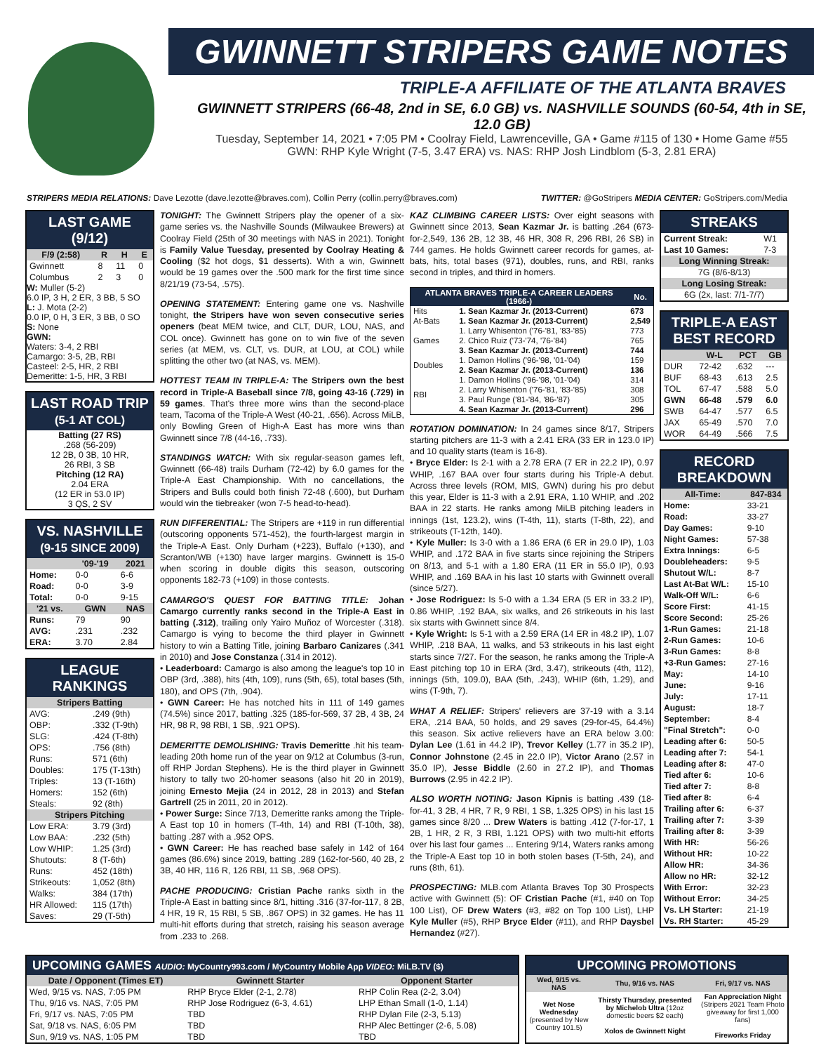GWINNETT STRIPERS GAME NOTES
TRIPLE-A AFFILIATE OF THE ATLANTA BRAVES
GWINNETT STRIPERS (66-48, 2nd in SE, 6.0 GB) vs. NASHVILLE SOUNDS (60-54, 4th in SE, 12.0 GB)
Tuesday, September 14, 2021 • 7:05 PM • Coolray Field, Lawrenceville, GA • Game #115 of 130 • Home Game #55
GWN: RHP Kyle Wright (7-5, 3.47 ERA) vs. NAS: RHP Josh Lindblom (5-3, 2.81 ERA)
STRIPERS MEDIA RELATIONS: Dave Lezotte (dave.lezotte@braves.com), Collin Perry (collin.perry@braves.com) TWITTER: @GoStripers MEDIA CENTER: GoStripers.com/Media
LAST GAME (9/12)
| F/9 (2:58) | R | H | E |
| --- | --- | --- | --- |
| Gwinnett | 8 | 11 | 0 |
| Columbus | 2 | 3 | 0 |
W: Muller (5-2)
6.0 IP, 3 H, 2 ER, 3 BB, 5 SO
L: J. Mota (2-2)
0.0 IP, 0 H, 3 ER, 3 BB, 0 SO
S: None
GWN:
Waters: 3-4, 2 RBI
Camargo: 3-5, 2B, RBI
Casteel: 2-5, HR, 2 RBI
Demeritte: 1-5, HR, 3 RBI
LAST ROAD TRIP
(5-1 AT COL)
Batting (27 RS)
.268 (56-209)
12 2B, 0 3B, 10 HR,
26 RBI, 3 SB
Pitching (12 RA)
2.04 ERA
(12 ER in 53.0 IP)
3 QS, 2 SV
VS. NASHVILLE
(9-15 SINCE 2009)
| | '09-'19 | 2021 |
| --- | --- | --- |
| Home: | 0-0 | 6-6 |
| Road: | 0-0 | 3-9 |
| Total: | 0-0 | 9-15 |
| '21 vs. | GWN | NAS |
| Runs: | 79 | 90 |
| AVG: | .231 | .232 |
| ERA: | 3.70 | 2.84 |
LEAGUE RANKINGS
| Stripers Batting | |
| --- | --- |
| AVG: | .249 (9th) |
| OBP: | .332 (T-9th) |
| SLG: | .424 (T-8th) |
| OPS: | .756 (8th) |
| Runs: | 571 (6th) |
| Doubles: | 175 (T-13th) |
| Triples: | 13 (T-16th) |
| Homers: | 152 (6th) |
| Steals: | 92 (8th) |
| Stripers Pitching | |
| Low ERA: | 3.79 (3rd) |
| Low BAA: | .232 (5th) |
| Low WHIP: | 1.25 (3rd) |
| Shutouts: | 8 (T-6th) |
| Runs: | 452 (18th) |
| Strikeouts: | 1,052 (8th) |
| Walks: | 384 (17th) |
| HR Allowed: | 115 (17th) |
| Saves: | 29 (T-5th) |
TONIGHT: The Gwinnett Stripers play the opener of a six-game series vs. the Nashville Sounds (Milwaukee Brewers) at Coolray Field (25th of 30 meetings with NAS in 2021). Tonight is Family Value Tuesday, presented by Coolray Heating & Cooling ($2 hot dogs, $1 desserts). With a win, Gwinnett would be 19 games over the .500 mark for the first time since 8/21/19 (73-54, .575).
OPENING STATEMENT: Entering game one vs. Nashville tonight, the Stripers have won seven consecutive series openers (beat MEM twice, and CLT, DUR, LOU, NAS, and COL once). Gwinnett has gone on to win five of the seven series (at MEM, vs. CLT, vs. DUR, at LOU, at COL) while splitting the other two (at NAS, vs. MEM).
HOTTEST TEAM IN TRIPLE-A: The Stripers own the best record in Triple-A Baseball since 7/8, going 43-16 (.729) in 59 games. That's three more wins than the second-place team, Tacoma of the Triple-A West (40-21, .656). Across MiLB, only Bowling Green of High-A East has more wins than Gwinnett since 7/8 (44-16, .733).
STANDINGS WATCH: With six regular-season games left, Gwinnett (66-48) trails Durham (72-42) by 6.0 games for the Triple-A East Championship. With no cancellations, the Stripers and Bulls could both finish 72-48 (.600), but Durham would win the tiebreaker (won 7-5 head-to-head).
RUN DIFFERENTIAL: The Stripers are +119 in run differential (outscoring opponents 571-452), the fourth-largest margin in the Triple-A East. Only Durham (+223), Buffalo (+130), and Scranton/WB (+130) have larger margins. Gwinnett is 15-0 when scoring in double digits this season, outscoring opponents 182-73 (+109) in those contests.
CAMARGO'S QUEST FOR BATTING TITLE: Johan Camargo currently ranks second in the Triple-A East in batting (.312), trailing only Yairo Muñoz of Worcester (.318). Camargo is vying to become the third player in Gwinnett history to win a Batting Title, joining Barbaro Canizares (.341 in 2010) and Jose Constanza (.314 in 2012).
• Leaderboard: Camargo is also among the league's top 10 in OBP (3rd, .388), hits (4th, 109), runs (5th, 65), total bases (5th, 180), and OPS (7th, .904).
• GWN Career: He has notched hits in 111 of 149 games (74.5%) since 2017, batting .325 (185-for-569, 37 2B, 4 3B, 24 HR, 98 R, 98 RBI, 1 SB, .921 OPS).
DEMERITTE DEMOLISHING: Travis Demeritte .hit his team-leading 20th home run of the year on 9/12 at Columbus (3-run, off RHP Jordan Stephens). He is the third player in Gwinnett history to tally two 20-homer seasons (also hit 20 in 2019), joining Ernesto Mejia (24 in 2012, 28 in 2013) and Stefan Gartrell (25 in 2011, 20 in 2012).
• Power Surge: Since 7/13, Demeritte ranks among the Triple-A East top 10 in homers (T-4th, 14) and RBI (T-10th, 38), batting .287 with a .952 OPS.
• GWN Career: He has reached base safely in 142 of 164 games (86.6%) since 2019, batting .289 (162-for-560, 40 2B, 2 3B, 40 HR, 116 R, 126 RBI, 11 SB, .968 OPS).
PACHE PRODUCING: Cristian Pache ranks sixth in the Triple-A East in batting since 8/1, hitting .316 (37-for-117, 8 2B, 4 HR, 19 R, 15 RBI, 5 SB, .867 OPS) in 32 games. He has 11 multi-hit efforts during that stretch, raising his season average from .233 to .268.
KAZ CLIMBING CAREER LISTS: Over eight seasons with Gwinnett since 2013, Sean Kazmar Jr. is batting .264 (673-for-2,549, 136 2B, 12 3B, 46 HR, 308 R, 296 RBI, 26 SB) in 744 games. He holds Gwinnett career records for games, at-bats, hits, total bases (971), doubles, runs, and RBI, ranks second in triples, and third in homers.
| ATLANTA BRAVES TRIPLE-A CAREER LEADERS (1966-) | | No. |
| --- | --- | --- |
| Hits | 1. Sean Kazmar Jr. (2013-Current) | 673 |
| At-Bats | 1. Sean Kazmar Jr. (2013-Current) | 2,549 |
| Games | 1. Larry Whisenton ('76-'81, '83-'85) | 773 |
| | 2. Chico Ruiz ('73-'74, '76-'84) | 765 |
| | 3. Sean Kazmar Jr. (2013-Current) | 744 |
| Doubles | 1. Damon Hollins ('96-'98, '01-'04) | 159 |
| | 2. Sean Kazmar Jr. (2013-Current) | 136 |
| RBI | 1. Damon Hollins ('96-'98, '01-'04) | 314 |
| | 2. Larry Whisenton ('76-'81, '83-'85) | 308 |
| | 3. Paul Runge ('81-'84, '86-'87) | 305 |
| | 4. Sean Kazmar Jr. (2013-Current) | 296 |
ROTATION DOMINATION: In 24 games since 8/17, Stripers starting pitchers are 11-3 with a 2.41 ERA (33 ER in 123.0 IP) and 10 quality starts (team is 16-8).
• Bryce Elder: Is 2-1 with a 2.78 ERA (7 ER in 22.2 IP), 0.97 WHIP, .167 BAA over four starts during his Triple-A debut. Across three levels (ROM, MIS, GWN) during his pro debut this year, Elder is 11-3 with a 2.91 ERA, 1.10 WHIP, and .202 BAA in 22 starts. He ranks among MiLB pitching leaders in innings (1st, 123.2), wins (T-4th, 11), starts (T-8th, 22), and strikeouts (T-12th, 140).
• Kyle Muller: Is 3-0 with a 1.86 ERA (6 ER in 29.0 IP), 1.03 WHIP, and .172 BAA in five starts since rejoining the Stripers on 8/13, and 5-1 with a 1.80 ERA (11 ER in 55.0 IP), 0.93 WHIP, and .169 BAA in his last 10 starts with Gwinnett overall (since 5/27).
• Jose Rodriguez: Is 5-0 with a 1.34 ERA (5 ER in 33.2 IP), 0.86 WHIP, .192 BAA, six walks, and 26 strikeouts in his last six starts with Gwinnett since 8/4.
• Kyle Wright: Is 5-1 with a 2.59 ERA (14 ER in 48.2 IP), 1.07 WHIP, .218 BAA, 11 walks, and 53 strikeouts in his last eight starts since 7/27. For the season, he ranks among the Triple-A East pitching top 10 in ERA (3rd, 3.47), strikeouts (4th, 112), innings (5th, 109.0), BAA (5th, .243), WHIP (6th, 1.29), and wins (T-9th, 7).
WHAT A RELIEF: Stripers' relievers are 37-19 with a 3.14 ERA, .214 BAA, 50 holds, and 29 saves (29-for-45, 64.4%) this season. Six active relievers have an ERA below 3.00: Dylan Lee (1.61 in 44.2 IP), Trevor Kelley (1.77 in 35.2 IP), Connor Johnstone (2.45 in 22.0 IP), Victor Arano (2.57 in 35.0 IP), Jesse Biddle (2.60 in 27.2 IP), and Thomas Burrows (2.95 in 42.2 IP).
ALSO WORTH NOTING: Jason Kipnis is batting .439 (18-for-41, 3 2B, 4 HR, 7 R, 9 RBI, 1 SB, 1.325 OPS) in his last 15 games since 8/20 ... Drew Waters is batting .412 (7-for-17, 1 2B, 1 HR, 2 R, 3 RBI, 1.121 OPS) with two multi-hit efforts over his last four games ... Entering 9/14, Waters ranks among the Triple-A East top 10 in both stolen bases (T-5th, 24), and runs (8th, 61).
PROSPECTING: MLB.com Atlanta Braves Top 30 Prospects active with Gwinnett (5): OF Cristian Pache (#1, #40 on Top 100 List), OF Drew Waters (#3, #82 on Top 100 List), LHP Kyle Muller (#5), RHP Bryce Elder (#11), and RHP Daysbel Hernandez (#27).
STREAKS
| Current Streak: | W1 |
| Last 10 Games: | 7-3 |
| Long Winning Streak: | |
| 7G (8/6-8/13) | |
| Long Losing Streak: | |
| 6G (2x, last: 7/1-7/7) | |
TRIPLE-A EAST BEST RECORD
| | W-L | PCT | GB |
| --- | --- | --- | --- |
| DUR | 72-42 | .632 | --- |
| BUF | 68-43 | .613 | 2.5 |
| TOL | 67-47 | .588 | 5.0 |
| GWN | 66-48 | .579 | 6.0 |
| SWB | 64-47 | .577 | 6.5 |
| JAX | 65-49 | .570 | 7.0 |
| WOR | 64-49 | .566 | 7.5 |
RECORD BREAKDOWN
| All-Time: | 847-834 |
| --- | --- |
| Home: | 33-21 |
| Road: | 33-27 |
| Day Games: | 9-10 |
| Night Games: | 57-38 |
| Extra Innings: | 6-5 |
| Doubleheaders: | 9-5 |
| Shutout W/L: | 8-7 |
| Last At-Bat W/L: | 15-10 |
| Walk-Off W/L: | 6-6 |
| Score First: | 41-15 |
| Score Second: | 25-26 |
| 1-Run Games: | 21-18 |
| 2-Run Games: | 10-6 |
| 3-Run Games: | 8-8 |
| +3-Run Games: | 27-16 |
| May: | 14-10 |
| June: | 9-16 |
| July: | 17-11 |
| August: | 18-7 |
| September: | 8-4 |
| "Final Stretch": | 0-0 |
| Leading after 6: | 50-5 |
| Leading after 7: | 54-1 |
| Leading after 8: | 47-0 |
| Tied after 6: | 10-6 |
| Tied after 7: | 8-8 |
| Tied after 8: | 6-4 |
| Trailing after 6: | 6-37 |
| Trailing after 7: | 3-39 |
| Trailing after 8: | 3-39 |
| With HR: | 56-26 |
| Without HR: | 10-22 |
| Allow HR: | 34-36 |
| Allow no HR: | 32-12 |
| With Error: | 32-23 |
| Without Error: | 34-25 |
| Vs. LH Starter: | 21-19 |
| Vs. RH Starter: | 45-29 |
UPCOMING GAMES AUDIO: MyCountry993.com / MyCountry Mobile App VIDEO: MiLB.TV ($)
| Date / Opponent (Times ET) | Gwinnett Starter | Opponent Starter |
| --- | --- | --- |
| Wed, 9/15 vs. NAS, 7:05 PM | RHP Bryce Elder (2-1, 2.78) | RHP Colin Rea (2-2, 3.04) |
| Thu, 9/16 vs. NAS, 7:05 PM | RHP Jose Rodriguez (6-3, 4.61) | LHP Ethan Small (1-0, 1.14) |
| Fri, 9/17 vs. NAS, 7:05 PM | TBD | RHP Dylan File (2-3, 5.13) |
| Sat, 9/18 vs. NAS, 6:05 PM | TBD | RHP Alec Bettinger (2-6, 5.08) |
| Sun, 9/19 vs. NAS, 1:05 PM | TBD | TBD |
UPCOMING PROMOTIONS
| Wed, 9/15 vs. NAS | Thu, 9/16 vs. NAS | Fri, 9/17 vs. NAS |
| --- | --- | --- |
| Wet Nose Wednesday (presented by New Country 101.5) | Thirsty Thursday, presented by Michelob Ultra (12oz domestic beers $2 each) Xolos de Gwinnett Night | Fan Appreciation Night (Stripers 2021 Team Photo giveaway for first 1,000 fans) Fireworks Friday |